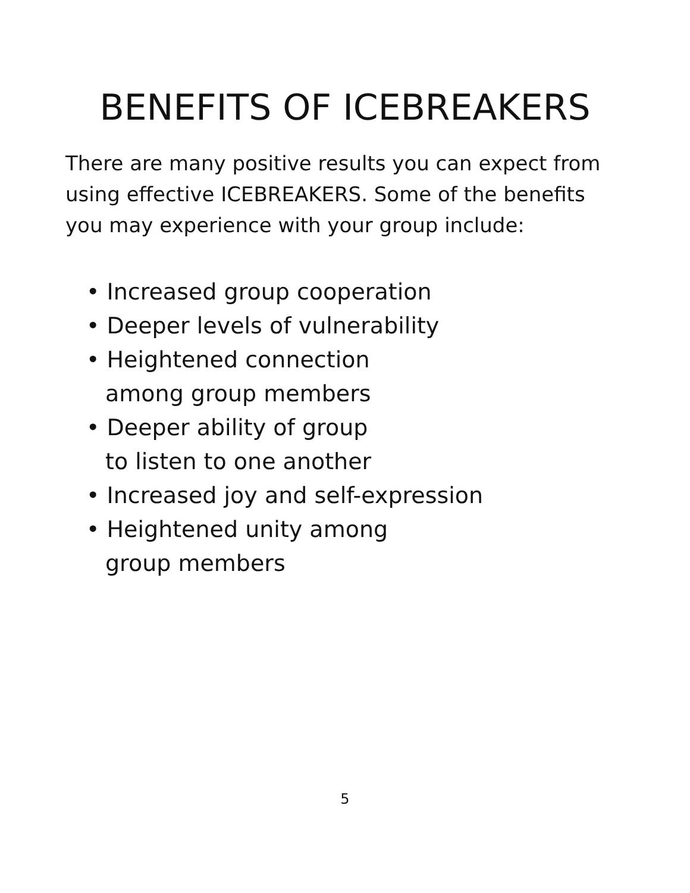BENEFITS OF ICEBREAKERS
There are many positive results you can expect from using effective ICEBREAKERS. Some of the benefits you may experience with your group include:
• Increased group cooperation
• Deeper levels of vulnerability
• Heightened connection
among group members
• Deeper ability of group
to listen to one another
• Increased joy and self-expression
• Heightened unity among
group members
5